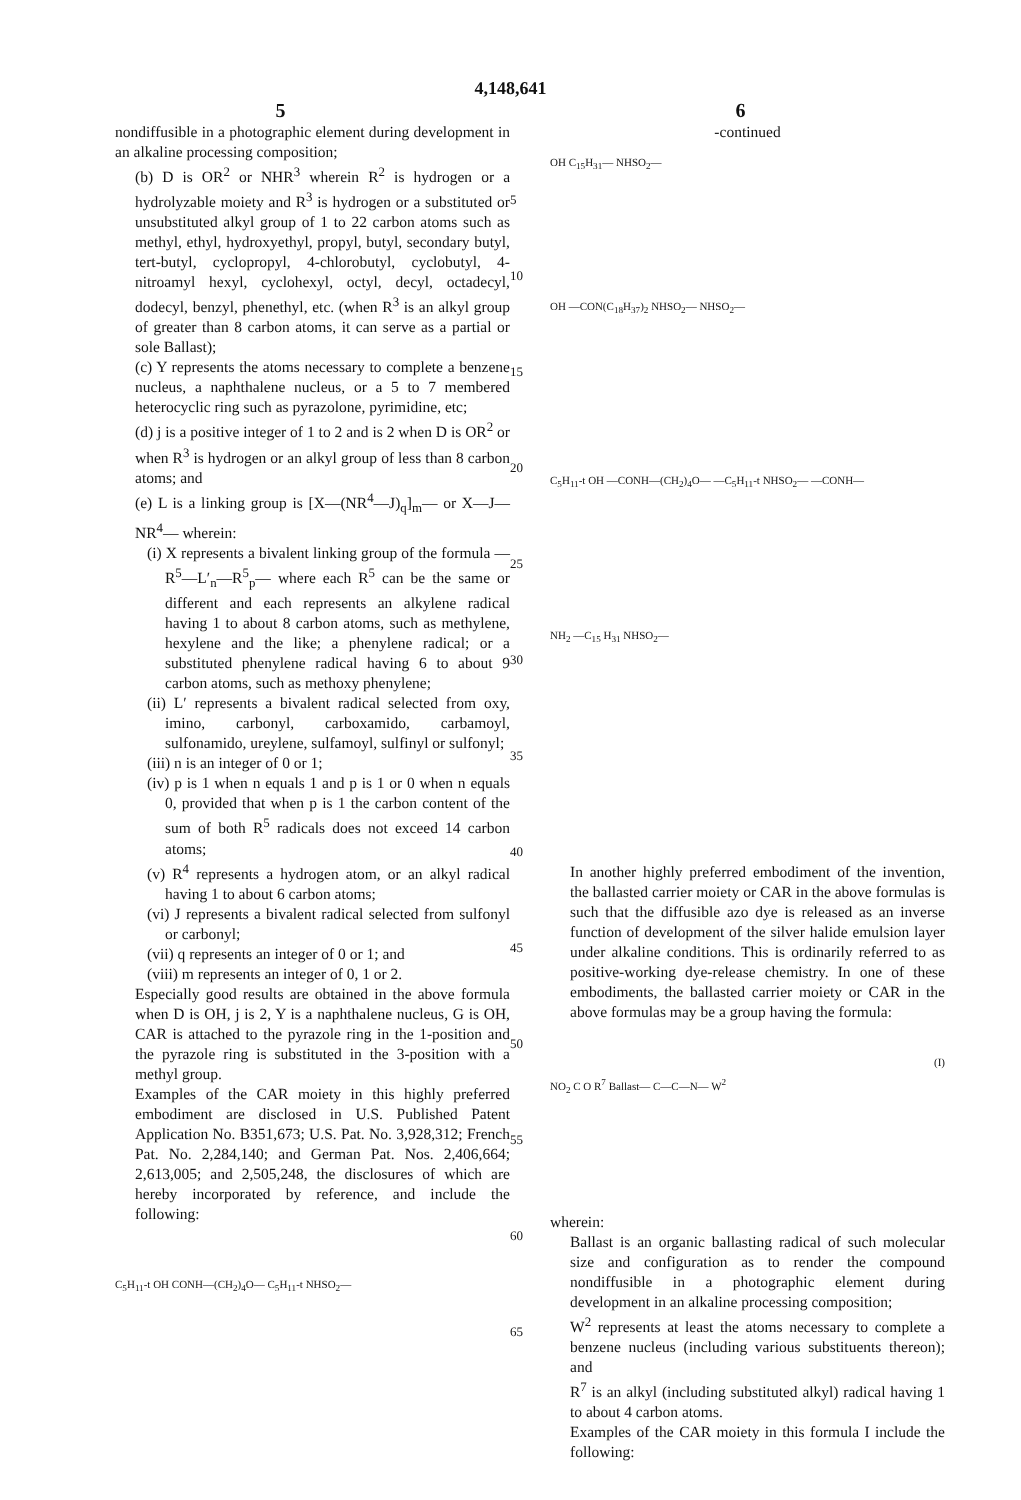4,148,641
5 6
nondiffusible in a photographic element during development in an alkaline processing composition;
(b) D is OR<sup>2</sup> or NHR<sup>3</sup> wherein R<sup>2</sup> is hydrogen or a hydrolyzable moiety and R<sup>3</sup> is hydrogen or a substituted or unsubstituted alkyl group of 1 to 22 carbon atoms such as methyl, ethyl, hydroxyethyl, propyl, butyl, secondary butyl, tert-butyl, cyclopropyl, 4-chlorobutyl, cyclobutyl, 4-nitroamyl hexyl, cyclohexyl, octyl, decyl, octadecyl, dodecyl, benzyl, phenethyl, etc. (when R<sup>3</sup> is an alkyl group of greater than 8 carbon atoms, it can serve as a partial or sole Ballast);
(c) Y represents the atoms necessary to complete a benzene nucleus, a naphthalene nucleus, or a 5 to 7 membered heterocyclic ring such as pyrazolone, pyrimidine, etc;
(d) j is a positive integer of 1 to 2 and is 2 when D is OR<sup>2</sup> or when R<sup>3</sup> is hydrogen or an alkyl group of less than 8 carbon atoms; and
(e) L is a linking group is [X—(NR<sup>4</sup>—J)<sub>q</sub>]<sub>m</sub>— or X—J—NR<sup>4</sup>— wherein:
(i) X represents a bivalent linking group of the formula —R<sup>5</sup>—L′<sub>n</sub>—R<sup>5</sup><sub>p</sub>— where each R<sup>5</sup> can be the same or different and each represents an alkylene radical having 1 to about 8 carbon atoms, such as methylene, hexylene and the like; a phenylene radical; or a substituted phenylene radical having 6 to about 9 carbon atoms, such as methoxy phenylene;
(ii) L′ represents a bivalent radical selected from oxy, imino, carbonyl, carboxamido, carbamoyl, sulfonamido, ureylene, sulfamoyl, sulfinyl or sulfonyl;
(iii) n is an integer of 0 or 1;
(iv) p is 1 when n equals 1 and p is 1 or 0 when n equals 0, provided that when p is 1 the carbon content of the sum of both R<sup>5</sup> radicals does not exceed 14 carbon atoms;
(v) R<sup>4</sup> represents a hydrogen atom, or an alkyl radical having 1 to about 6 carbon atoms;
(vi) J represents a bivalent radical selected from sulfonyl or carbonyl;
(vii) q represents an integer of 0 or 1; and
(viii) m represents an integer of 0, 1 or 2.
Especially good results are obtained in the above formula when D is OH, j is 2, Y is a naphthalene nucleus, G is OH, CAR is attached to the pyrazole ring in the 1-position and the pyrazole ring is substituted in the 3-position with a methyl group.
Examples of the CAR moiety in this highly preferred embodiment are disclosed in U.S. Published Patent Application No. B351,673; U.S. Pat. No. 3,928,312; French Pat. No. 2,284,140; and German Pat. Nos. 2,406,664; 2,613,005; and 2,505,248, the disclosures of which are hereby incorporated by reference, and include the following:
C<sub>5</sub>H<sub>11</sub>-t OH CONH—(CH<sub>2</sub>)<sub>4</sub>O— C<sub>5</sub>H<sub>11</sub>-t NHSO<sub>2</sub>—
5
10
15
20
25
30
35
40
45
50
55
60
65
-continued
OH C<sub>15</sub>H<sub>31</sub>— NHSO<sub>2</sub>—
OH —CON(C<sub>18</sub>H<sub>37</sub>)<sub>2</sub> NHSO<sub>2</sub>— NHSO<sub>2</sub>—
C<sub>5</sub>H<sub>11</sub>-t OH —CONH—(CH<sub>2</sub>)<sub>4</sub>O— —C<sub>5</sub>H<sub>11</sub>-t NHSO<sub>2</sub>— —CONH—
NH<sub>2</sub> —C<sub>15</sub> H<sub>31</sub> NHSO<sub>2</sub>—
In another highly preferred embodiment of the invention, the ballasted carrier moiety or CAR in the above formulas is such that the diffusible azo dye is released as an inverse function of development of the silver halide emulsion layer under alkaline conditions. This is ordinarily referred to as positive-working dye-release chemistry. In one of these embodiments, the ballasted carrier moiety or CAR in the above formulas may be a group having the formula:
(I)
NO<sub>2</sub> C O R<sup>7</sup> Ballast— C—C—N— W<sup>2</sup>
wherein:
Ballast is an organic ballasting radical of such molecular size and configuration as to render the compound nondiffusible in a photographic element during development in an alkaline processing composition;
W<sup>2</sup> represents at least the atoms necessary to complete a benzene nucleus (including various substituents thereon); and
R<sup>7</sup> is an alkyl (including substituted alkyl) radical having 1 to about 4 carbon atoms.
Examples of the CAR moiety in this formula I include the following: